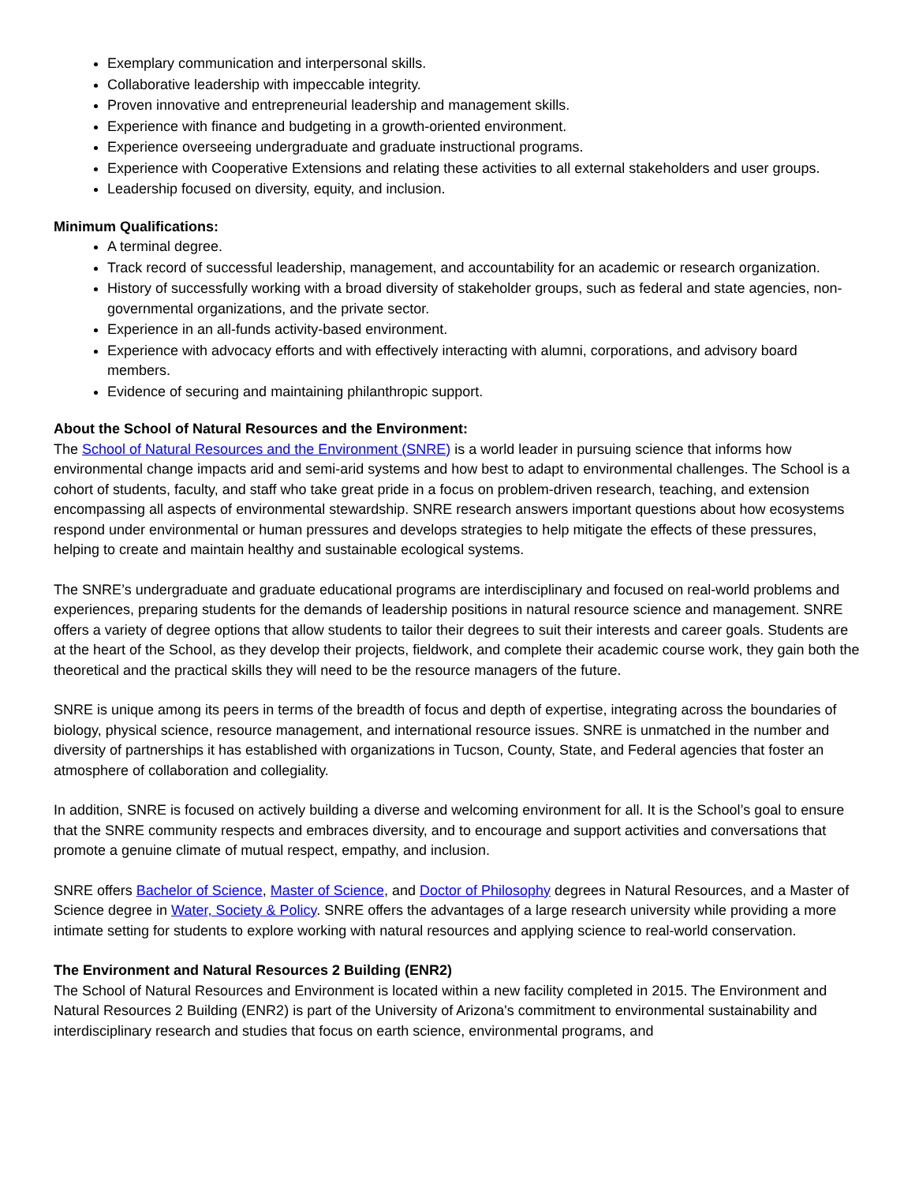Exemplary communication and interpersonal skills.
Collaborative leadership with impeccable integrity.
Proven innovative and entrepreneurial leadership and management skills.
Experience with finance and budgeting in a growth-oriented environment.
Experience overseeing undergraduate and graduate instructional programs.
Experience with Cooperative Extensions and relating these activities to all external stakeholders and user groups.
Leadership focused on diversity, equity, and inclusion.
Minimum Qualifications:
A terminal degree.
Track record of successful leadership, management, and accountability for an academic or research organization.
History of successfully working with a broad diversity of stakeholder groups, such as federal and state agencies, non-governmental organizations, and the private sector.
Experience in an all-funds activity-based environment.
Experience with advocacy efforts and with effectively interacting with alumni, corporations, and advisory board members.
Evidence of securing and maintaining philanthropic support.
About the School of Natural Resources and the Environment:
The School of Natural Resources and the Environment (SNRE) is a world leader in pursuing science that informs how environmental change impacts arid and semi-arid systems and how best to adapt to environmental challenges. The School is a cohort of students, faculty, and staff who take great pride in a focus on problem-driven research, teaching, and extension encompassing all aspects of environmental stewardship. SNRE research answers important questions about how ecosystems respond under environmental or human pressures and develops strategies to help mitigate the effects of these pressures, helping to create and maintain healthy and sustainable ecological systems.
The SNRE’s undergraduate and graduate educational programs are interdisciplinary and focused on real-world problems and experiences, preparing students for the demands of leadership positions in natural resource science and management. SNRE offers a variety of degree options that allow students to tailor their degrees to suit their interests and career goals. Students are at the heart of the School, as they develop their projects, fieldwork, and complete their academic course work, they gain both the theoretical and the practical skills they will need to be the resource managers of the future.
SNRE is unique among its peers in terms of the breadth of focus and depth of expertise, integrating across the boundaries of biology, physical science, resource management, and international resource issues. SNRE is unmatched in the number and diversity of partnerships it has established with organizations in Tucson, County, State, and Federal agencies that foster an atmosphere of collaboration and collegiality.
In addition, SNRE is focused on actively building a diverse and welcoming environment for all. It is the School’s goal to ensure that the SNRE community respects and embraces diversity, and to encourage and support activities and conversations that promote a genuine climate of mutual respect, empathy, and inclusion.
SNRE offers Bachelor of Science, Master of Science, and Doctor of Philosophy degrees in Natural Resources, and a Master of Science degree in Water, Society & Policy. SNRE offers the advantages of a large research university while providing a more intimate setting for students to explore working with natural resources and applying science to real-world conservation.
The Environment and Natural Resources 2 Building (ENR2)
The School of Natural Resources and Environment is located within a new facility completed in 2015. The Environment and Natural Resources 2 Building (ENR2) is part of the University of Arizona's commitment to environmental sustainability and interdisciplinary research and studies that focus on earth science, environmental programs, and